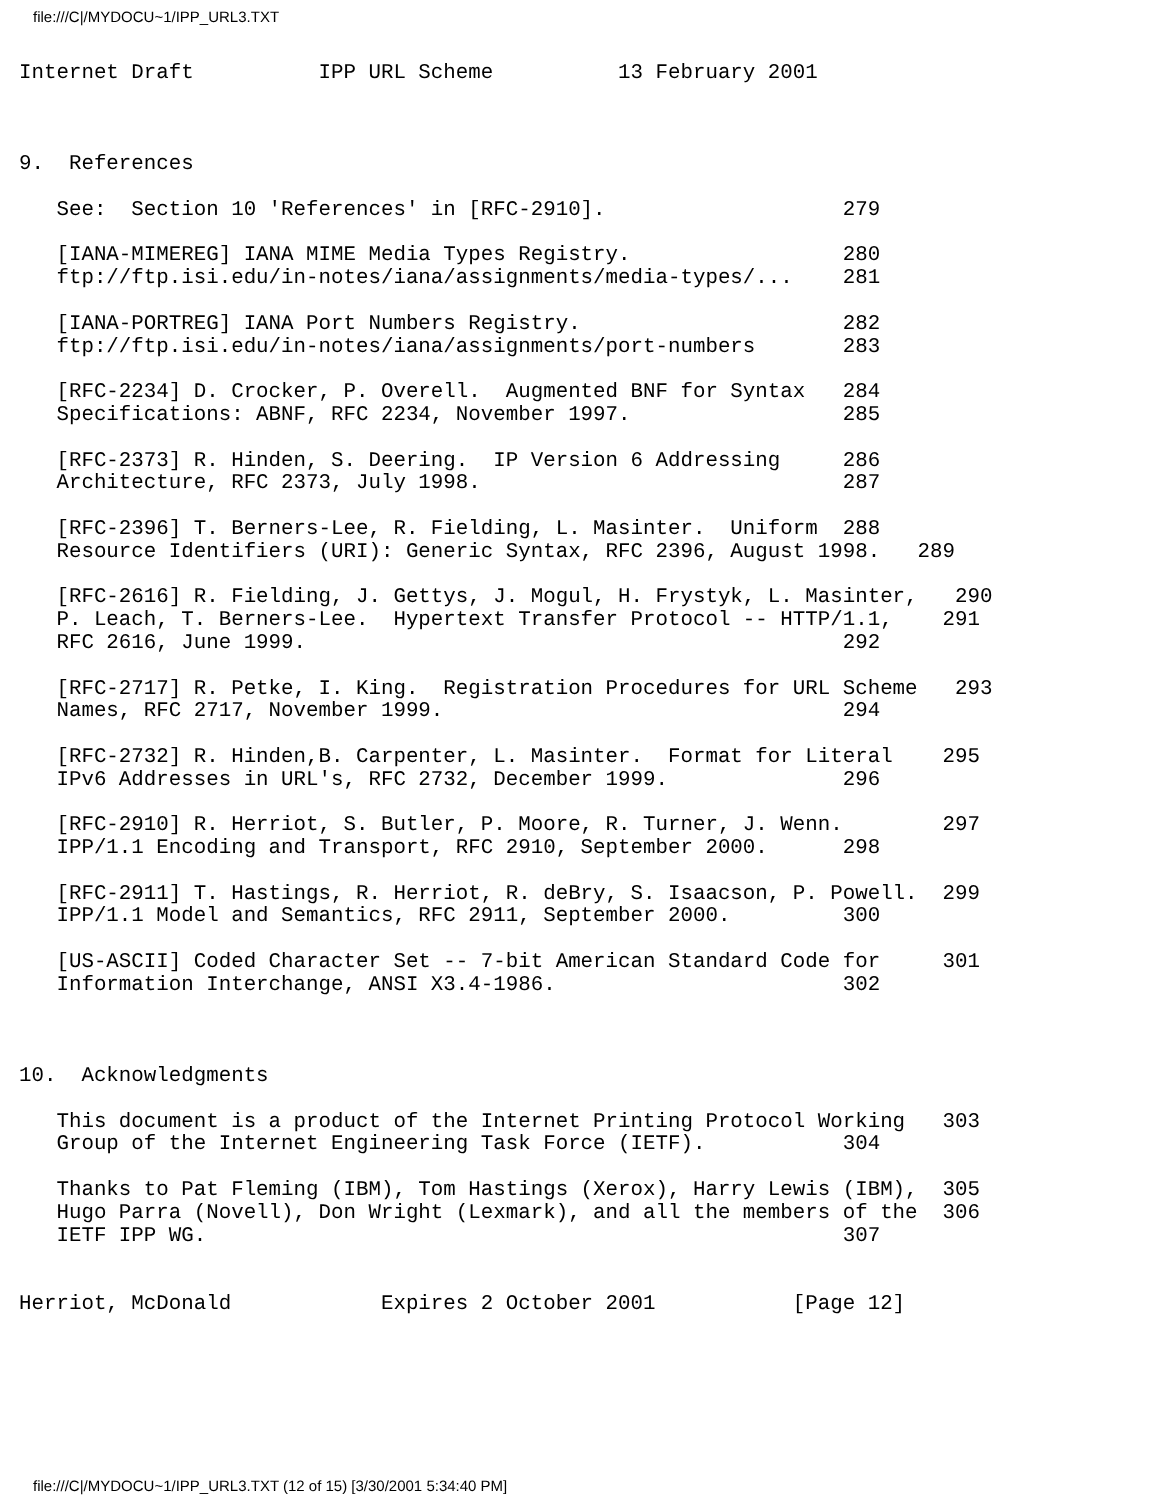file:///C|/MYDOCU~1/IPP_URL3.TXT
Internet Draft          IPP URL Scheme          13 February 2001



9.  References

   See:  Section 10 'References' in [RFC-2910].                   279

   [IANA-MIMEREG] IANA MIME Media Types Registry.                 280
   ftp://ftp.isi.edu/in-notes/iana/assignments/media-types/...    281

   [IANA-PORTREG] IANA Port Numbers Registry.                     282
   ftp://ftp.isi.edu/in-notes/iana/assignments/port-numbers       283

   [RFC-2234] D. Crocker, P. Overell.  Augmented BNF for Syntax   284
   Specifications: ABNF, RFC 2234, November 1997.                 285

   [RFC-2373] R. Hinden, S. Deering.  IP Version 6 Addressing     286
   Architecture, RFC 2373, July 1998.                             287

   [RFC-2396] T. Berners-Lee, R. Fielding, L. Masinter.  Uniform  288
   Resource Identifiers (URI): Generic Syntax, RFC 2396, August 1998.   289

   [RFC-2616] R. Fielding, J. Gettys, J. Mogul, H. Frystyk, L. Masinter,   290
   P. Leach, T. Berners-Lee.  Hypertext Transfer Protocol -- HTTP/1.1,    291
   RFC 2616, June 1999.                                           292

   [RFC-2717] R. Petke, I. King.  Registration Procedures for URL Scheme   293
   Names, RFC 2717, November 1999.                                294

   [RFC-2732] R. Hinden,B. Carpenter, L. Masinter.  Format for Literal    295
   IPv6 Addresses in URL's, RFC 2732, December 1999.              296

   [RFC-2910] R. Herriot, S. Butler, P. Moore, R. Turner, J. Wenn.        297
   IPP/1.1 Encoding and Transport, RFC 2910, September 2000.      298

   [RFC-2911] T. Hastings, R. Herriot, R. deBry, S. Isaacson, P. Powell.  299
   IPP/1.1 Model and Semantics, RFC 2911, September 2000.         300

   [US-ASCII] Coded Character Set -- 7-bit American Standard Code for     301
   Information Interchange, ANSI X3.4-1986.                       302



10.  Acknowledgments

   This document is a product of the Internet Printing Protocol Working   303
   Group of the Internet Engineering Task Force (IETF).           304

   Thanks to Pat Fleming (IBM), Tom Hastings (Xerox), Harry Lewis (IBM),  305
   Hugo Parra (Novell), Don Wright (Lexmark), and all the members of the  306
   IETF IPP WG.                                                   307


Herriot, McDonald            Expires 2 October 2001           [Page 12]
file:///C|/MYDOCU~1/IPP_URL3.TXT (12 of 15) [3/30/2001 5:34:40 PM]